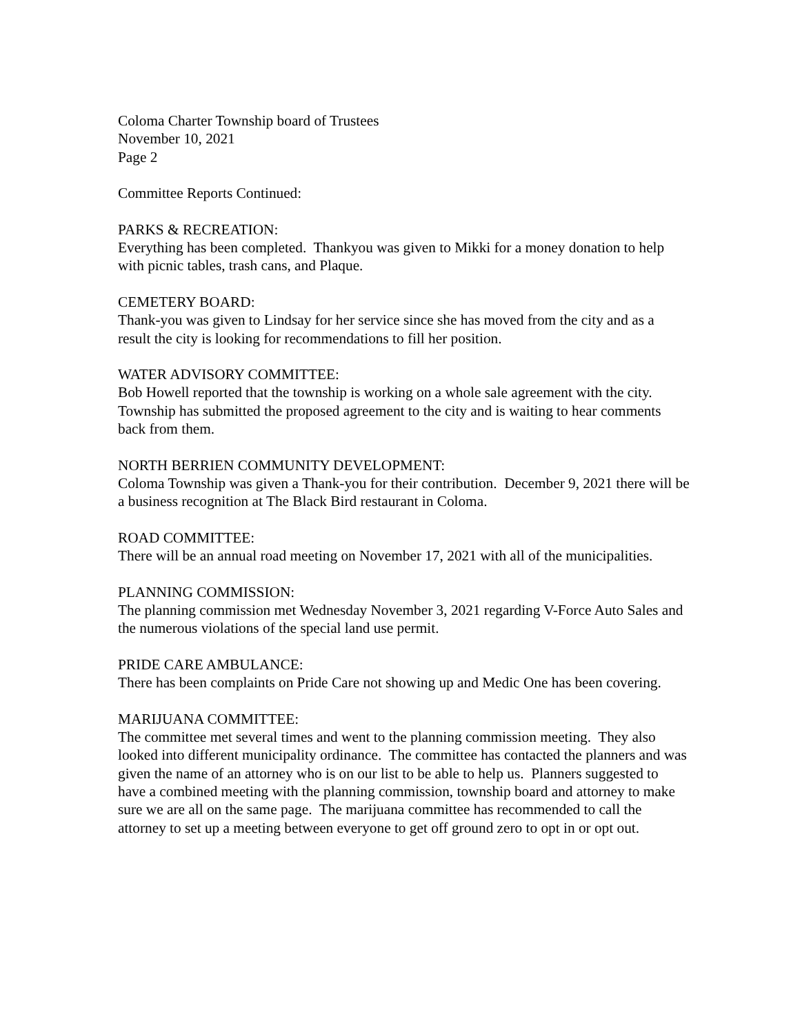Coloma Charter Township board of Trustees
November 10, 2021
Page 2
Committee Reports Continued:
PARKS & RECREATION:
Everything has been completed. Thankyou was given to Mikki for a money donation to help with picnic tables, trash cans, and Plaque.
CEMETERY BOARD:
Thank-you was given to Lindsay for her service since she has moved from the city and as a result the city is looking for recommendations to fill her position.
WATER ADVISORY COMMITTEE:
Bob Howell reported that the township is working on a whole sale agreement with the city. Township has submitted the proposed agreement to the city and is waiting to hear comments back from them.
NORTH BERRIEN COMMUNITY DEVELOPMENT:
Coloma Township was given a Thank-you for their contribution. December 9, 2021 there will be a business recognition at The Black Bird restaurant in Coloma.
ROAD COMMITTEE:
There will be an annual road meeting on November 17, 2021 with all of the municipalities.
PLANNING COMMISSION:
The planning commission met Wednesday November 3, 2021 regarding V-Force Auto Sales and the numerous violations of the special land use permit.
PRIDE CARE AMBULANCE:
There has been complaints on Pride Care not showing up and Medic One has been covering.
MARIJUANA COMMITTEE:
The committee met several times and went to the planning commission meeting. They also looked into different municipality ordinance. The committee has contacted the planners and was given the name of an attorney who is on our list to be able to help us. Planners suggested to have a combined meeting with the planning commission, township board and attorney to make sure we are all on the same page. The marijuana committee has recommended to call the attorney to set up a meeting between everyone to get off ground zero to opt in or opt out.